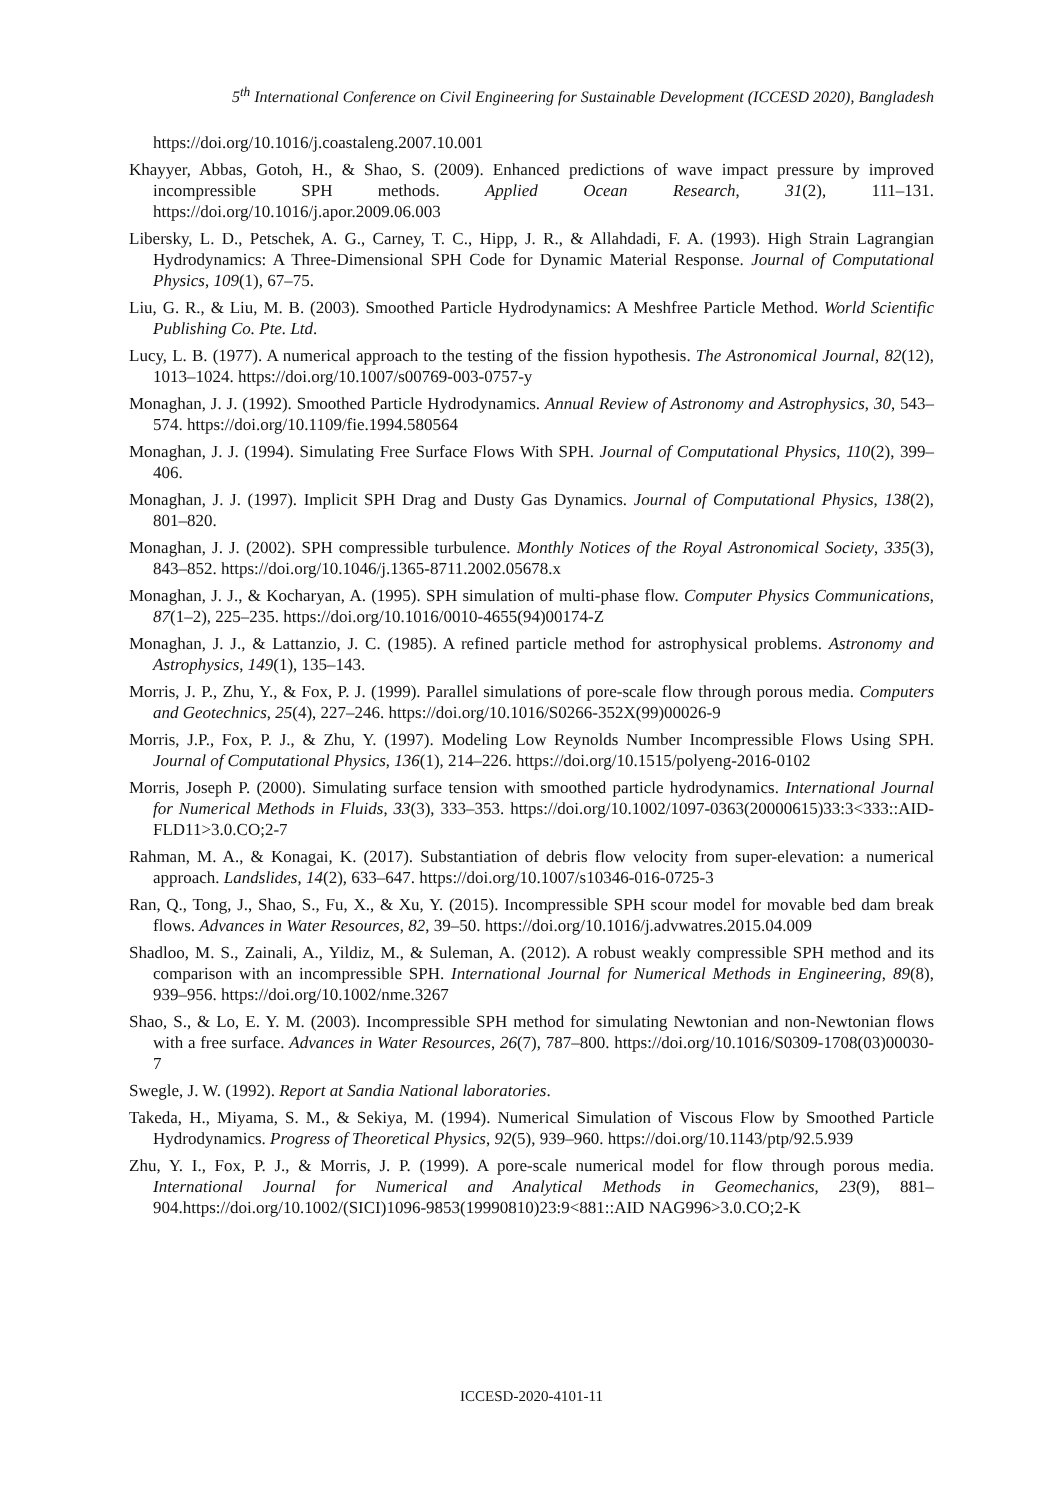5<sup>th</sup> International Conference on Civil Engineering for Sustainable Development (ICCESD 2020), Bangladesh
https://doi.org/10.1016/j.coastaleng.2007.10.001
Khayyer, Abbas, Gotoh, H., & Shao, S. (2009). Enhanced predictions of wave impact pressure by improved incompressible SPH methods. Applied Ocean Research, 31(2), 111–131. https://doi.org/10.1016/j.apor.2009.06.003
Libersky, L. D., Petschek, A. G., Carney, T. C., Hipp, J. R., & Allahdadi, F. A. (1993). High Strain Lagrangian Hydrodynamics: A Three-Dimensional SPH Code for Dynamic Material Response. Journal of Computational Physics, 109(1), 67–75.
Liu, G. R., & Liu, M. B. (2003). Smoothed Particle Hydrodynamics: A Meshfree Particle Method. World Scientific Publishing Co. Pte. Ltd.
Lucy, L. B. (1977). A numerical approach to the testing of the fission hypothesis. The Astronomical Journal, 82(12), 1013–1024. https://doi.org/10.1007/s00769-003-0757-y
Monaghan, J. J. (1992). Smoothed Particle Hydrodynamics. Annual Review of Astronomy and Astrophysics, 30, 543–574. https://doi.org/10.1109/fie.1994.580564
Monaghan, J. J. (1994). Simulating Free Surface Flows With SPH. Journal of Computational Physics, 110(2), 399–406.
Monaghan, J. J. (1997). Implicit SPH Drag and Dusty Gas Dynamics. Journal of Computational Physics, 138(2), 801–820.
Monaghan, J. J. (2002). SPH compressible turbulence. Monthly Notices of the Royal Astronomical Society, 335(3), 843–852. https://doi.org/10.1046/j.1365-8711.2002.05678.x
Monaghan, J. J., & Kocharyan, A. (1995). SPH simulation of multi-phase flow. Computer Physics Communications, 87(1–2), 225–235. https://doi.org/10.1016/0010-4655(94)00174-Z
Monaghan, J. J., & Lattanzio, J. C. (1985). A refined particle method for astrophysical problems. Astronomy and Astrophysics, 149(1), 135–143.
Morris, J. P., Zhu, Y., & Fox, P. J. (1999). Parallel simulations of pore-scale flow through porous media. Computers and Geotechnics, 25(4), 227–246. https://doi.org/10.1016/S0266-352X(99)00026-9
Morris, J.P., Fox, P. J., & Zhu, Y. (1997). Modeling Low Reynolds Number Incompressible Flows Using SPH. Journal of Computational Physics, 136(1), 214–226. https://doi.org/10.1515/polyeng-2016-0102
Morris, Joseph P. (2000). Simulating surface tension with smoothed particle hydrodynamics. International Journal for Numerical Methods in Fluids, 33(3), 333–353. https://doi.org/10.1002/1097-0363(20000615)33:3<333::AID-FLD11>3.0.CO;2-7
Rahman, M. A., & Konagai, K. (2017). Substantiation of debris flow velocity from super-elevation: a numerical approach. Landslides, 14(2), 633–647. https://doi.org/10.1007/s10346-016-0725-3
Ran, Q., Tong, J., Shao, S., Fu, X., & Xu, Y. (2015). Incompressible SPH scour model for movable bed dam break flows. Advances in Water Resources, 82, 39–50. https://doi.org/10.1016/j.advwatres.2015.04.009
Shadloo, M. S., Zainali, A., Yildiz, M., & Suleman, A. (2012). A robust weakly compressible SPH method and its comparison with an incompressible SPH. International Journal for Numerical Methods in Engineering, 89(8), 939–956. https://doi.org/10.1002/nme.3267
Shao, S., & Lo, E. Y. M. (2003). Incompressible SPH method for simulating Newtonian and non-Newtonian flows with a free surface. Advances in Water Resources, 26(7), 787–800. https://doi.org/10.1016/S0309-1708(03)00030-7
Swegle, J. W. (1992). Report at Sandia National laboratories.
Takeda, H., Miyama, S. M., & Sekiya, M. (1994). Numerical Simulation of Viscous Flow by Smoothed Particle Hydrodynamics. Progress of Theoretical Physics, 92(5), 939–960. https://doi.org/10.1143/ptp/92.5.939
Zhu, Y. I., Fox, P. J., & Morris, J. P. (1999). A pore-scale numerical model for flow through porous media. International Journal for Numerical and Analytical Methods in Geomechanics, 23(9), 881–904.https://doi.org/10.1002/(SICI)1096-9853(19990810)23:9<881::AID NAG996>3.0.CO;2-K
ICCESD-2020-4101-11